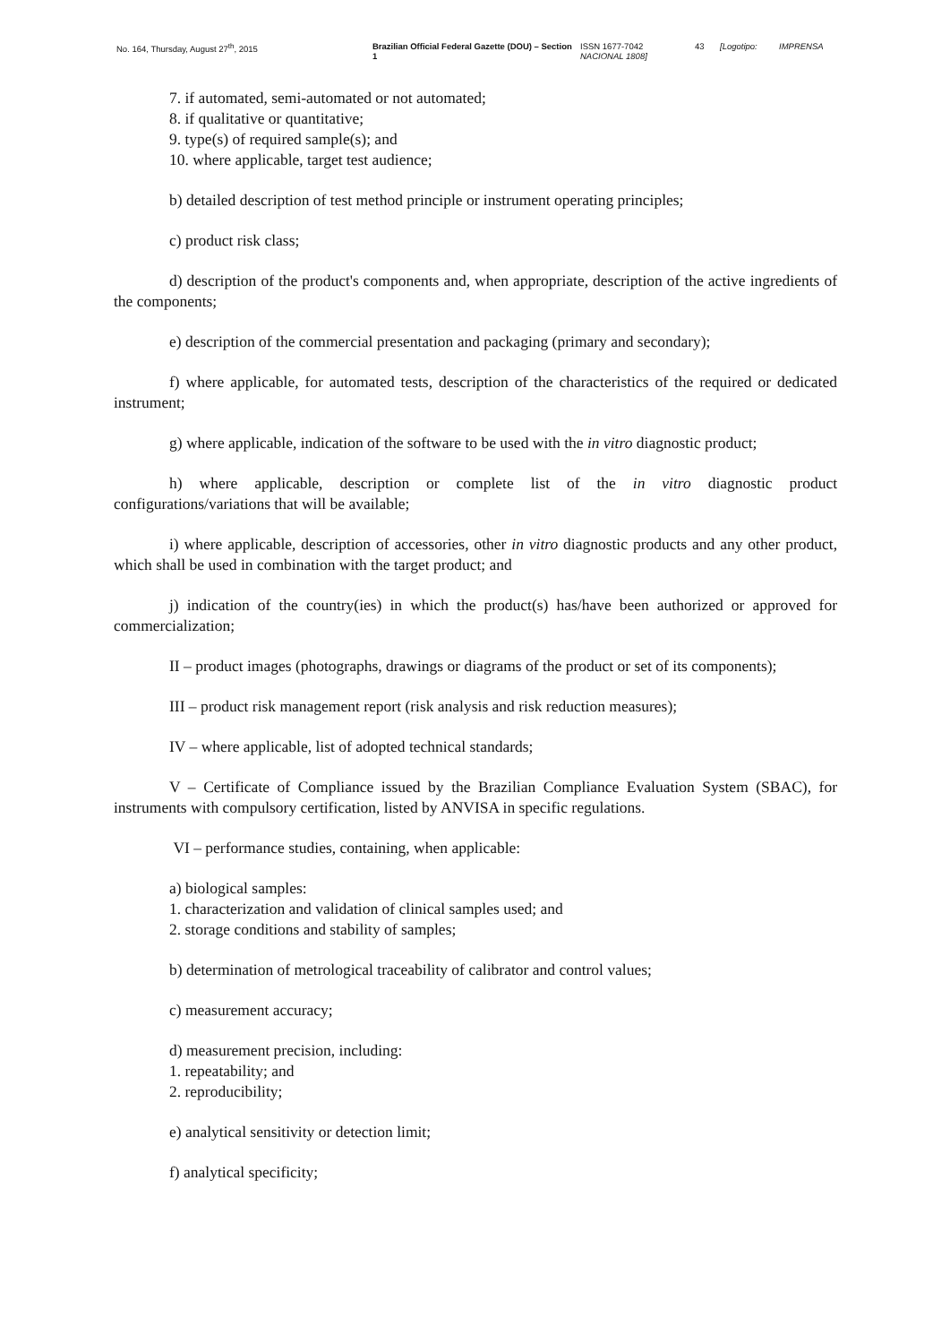No. 164, Thursday, August 27<sup>th</sup>, 2015 Brazilian Official Federal Gazette (DOU) – Section 1
ISSN 1677-7042
NACIONAL 1808]
43 [Logotipo: IMPRENSA
7. if automated, semi-automated or not automated;
8. if qualitative or quantitative;
9. type(s) of required sample(s); and
10. where applicable, target test audience;
b) detailed description of test method principle or instrument operating principles;
c) product risk class;
d) description of the product's components and, when appropriate, description of the active ingredients of the components;
e) description of the commercial presentation and packaging (primary and secondary);
f) where applicable, for automated tests, description of the characteristics of the required or dedicated instrument;
g) where applicable, indication of the software to be used with the in vitro diagnostic product;
h) where applicable, description or complete list of the in vitro diagnostic product configurations/variations that will be available;
i) where applicable, description of accessories, other in vitro diagnostic products and any other product, which shall be used in combination with the target product; and
j) indication of the country(ies) in which the product(s) has/have been authorized or approved for commercialization;
II – product images (photographs, drawings or diagrams of the product or set of its components);
III – product risk management report (risk analysis and risk reduction measures);
IV – where applicable, list of adopted technical standards;
V – Certificate of Compliance issued by the Brazilian Compliance Evaluation System (SBAC), for instruments with compulsory certification, listed by ANVISA in specific regulations.
VI – performance studies, containing, when applicable:
a) biological samples:
1. characterization and validation of clinical samples used; and
2. storage conditions and stability of samples;
b) determination of metrological traceability of calibrator and control values;
c) measurement accuracy;
d) measurement precision, including:
1. repeatability; and
2. reproducibility;
e) analytical sensitivity or detection limit;
f) analytical specificity;